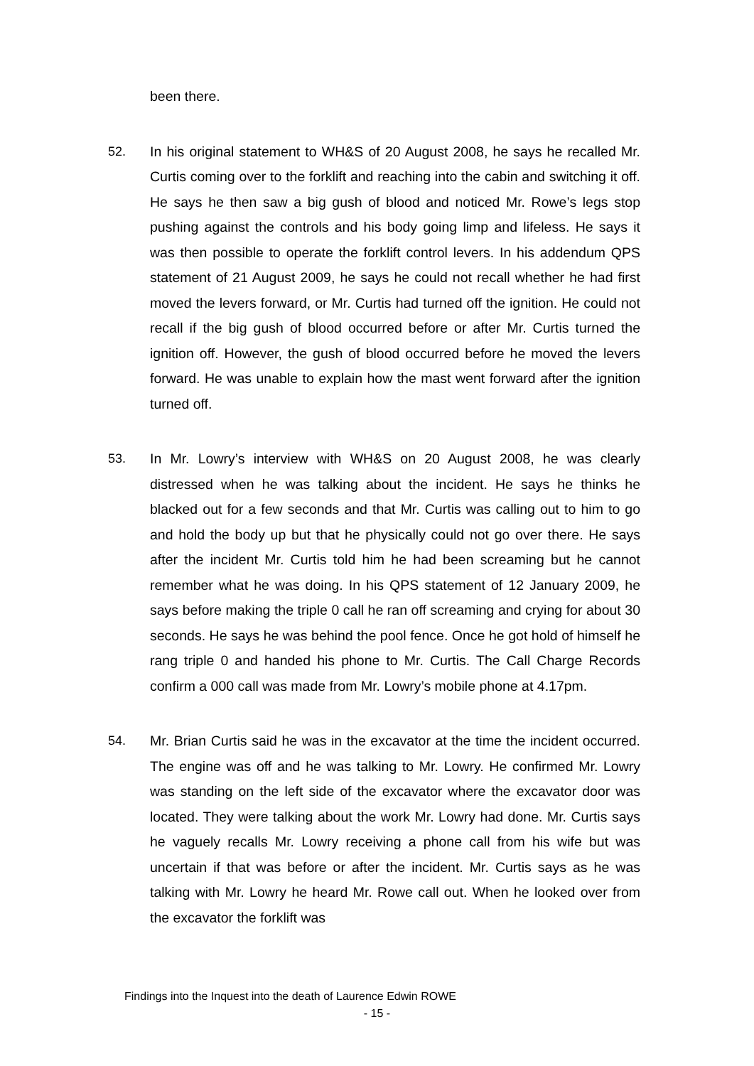been there.
52. In his original statement to WH&S of 20 August 2008, he says he recalled Mr. Curtis coming over to the forklift and reaching into the cabin and switching it off. He says he then saw a big gush of blood and noticed Mr. Rowe’s legs stop pushing against the controls and his body going limp and lifeless. He says it was then possible to operate the forklift control levers. In his addendum QPS statement of 21 August 2009, he says he could not recall whether he had first moved the levers forward, or Mr. Curtis had turned off the ignition. He could not recall if the big gush of blood occurred before or after Mr. Curtis turned the ignition off. However, the gush of blood occurred before he moved the levers forward. He was unable to explain how the mast went forward after the ignition turned off.
53. In Mr. Lowry’s interview with WH&S on 20 August 2008, he was clearly distressed when he was talking about the incident. He says he thinks he blacked out for a few seconds and that Mr. Curtis was calling out to him to go and hold the body up but that he physically could not go over there. He says after the incident Mr. Curtis told him he had been screaming but he cannot remember what he was doing. In his QPS statement of 12 January 2009, he says before making the triple 0 call he ran off screaming and crying for about 30 seconds. He says he was behind the pool fence. Once he got hold of himself he rang triple 0 and handed his phone to Mr. Curtis. The Call Charge Records confirm a 000 call was made from Mr. Lowry’s mobile phone at 4.17pm.
54. Mr. Brian Curtis said he was in the excavator at the time the incident occurred. The engine was off and he was talking to Mr. Lowry. He confirmed Mr. Lowry was standing on the left side of the excavator where the excavator door was located. They were talking about the work Mr. Lowry had done. Mr. Curtis says he vaguely recalls Mr. Lowry receiving a phone call from his wife but was uncertain if that was before or after the incident. Mr. Curtis says as he was talking with Mr. Lowry he heard Mr. Rowe call out. When he looked over from the excavator the forklift was
Findings into the Inquest into the death of Laurence Edwin ROWE
- 15 -